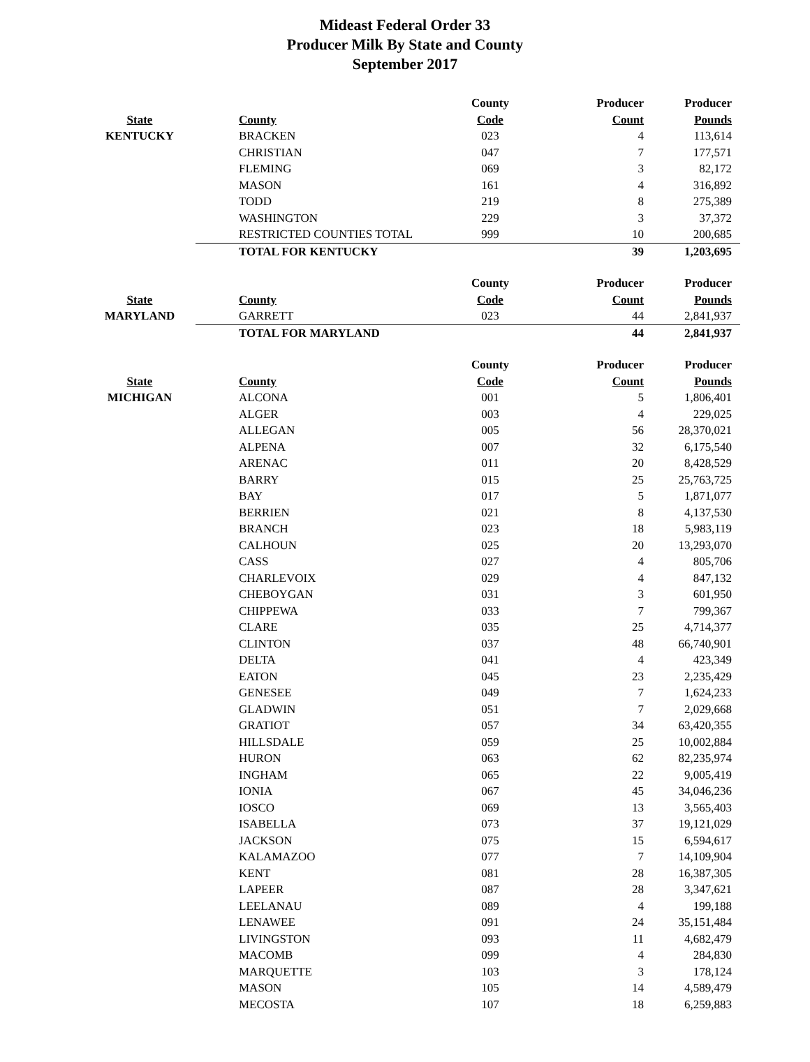Mideast Federal Order 33
Producer Milk By State and County
September 2017
| | | County | Producer | Producer |
| --- | --- | --- | --- | --- |
| State | County | Code | Count | Pounds |
| KENTUCKY | BRACKEN | 023 | 4 | 113,614 |
| | CHRISTIAN | 047 | 7 | 177,571 |
| | FLEMING | 069 | 3 | 82,172 |
| | MASON | 161 | 4 | 316,892 |
| | TODD | 219 | 8 | 275,389 |
| | WASHINGTON | 229 | 3 | 37,372 |
| | RESTRICTED COUNTIES TOTAL | 999 | 10 | 200,685 |
| | TOTAL FOR KENTUCKY | | 39 | 1,203,695 |
| | | County | Producer | Producer |
| --- | --- | --- | --- | --- |
| State | County | Code | Count | Pounds |
| MARYLAND | GARRETT | 023 | 44 | 2,841,937 |
| | TOTAL FOR MARYLAND | | 44 | 2,841,937 |
| | | County | Producer | Producer |
| --- | --- | --- | --- | --- |
| State | County | Code | Count | Pounds |
| MICHIGAN | ALCONA | 001 | 5 | 1,806,401 |
| | ALGER | 003 | 4 | 229,025 |
| | ALLEGAN | 005 | 56 | 28,370,021 |
| | ALPENA | 007 | 32 | 6,175,540 |
| | ARENAC | 011 | 20 | 8,428,529 |
| | BARRY | 015 | 25 | 25,763,725 |
| | BAY | 017 | 5 | 1,871,077 |
| | BERRIEN | 021 | 8 | 4,137,530 |
| | BRANCH | 023 | 18 | 5,983,119 |
| | CALHOUN | 025 | 20 | 13,293,070 |
| | CASS | 027 | 4 | 805,706 |
| | CHARLEVOIX | 029 | 4 | 847,132 |
| | CHEBOYGAN | 031 | 3 | 601,950 |
| | CHIPPEWA | 033 | 7 | 799,367 |
| | CLARE | 035 | 25 | 4,714,377 |
| | CLINTON | 037 | 48 | 66,740,901 |
| | DELTA | 041 | 4 | 423,349 |
| | EATON | 045 | 23 | 2,235,429 |
| | GENESEE | 049 | 7 | 1,624,233 |
| | GLADWIN | 051 | 7 | 2,029,668 |
| | GRATIOT | 057 | 34 | 63,420,355 |
| | HILLSDALE | 059 | 25 | 10,002,884 |
| | HURON | 063 | 62 | 82,235,974 |
| | INGHAM | 065 | 22 | 9,005,419 |
| | IONIA | 067 | 45 | 34,046,236 |
| | IOSCO | 069 | 13 | 3,565,403 |
| | ISABELLA | 073 | 37 | 19,121,029 |
| | JACKSON | 075 | 15 | 6,594,617 |
| | KALAMAZOO | 077 | 7 | 14,109,904 |
| | KENT | 081 | 28 | 16,387,305 |
| | LAPEER | 087 | 28 | 3,347,621 |
| | LEELANAU | 089 | 4 | 199,188 |
| | LENAWEE | 091 | 24 | 35,151,484 |
| | LIVINGSTON | 093 | 11 | 4,682,479 |
| | MACOMB | 099 | 4 | 284,830 |
| | MARQUETTE | 103 | 3 | 178,124 |
| | MASON | 105 | 14 | 4,589,479 |
| | MECOSTA | 107 | 18 | 6,259,883 |